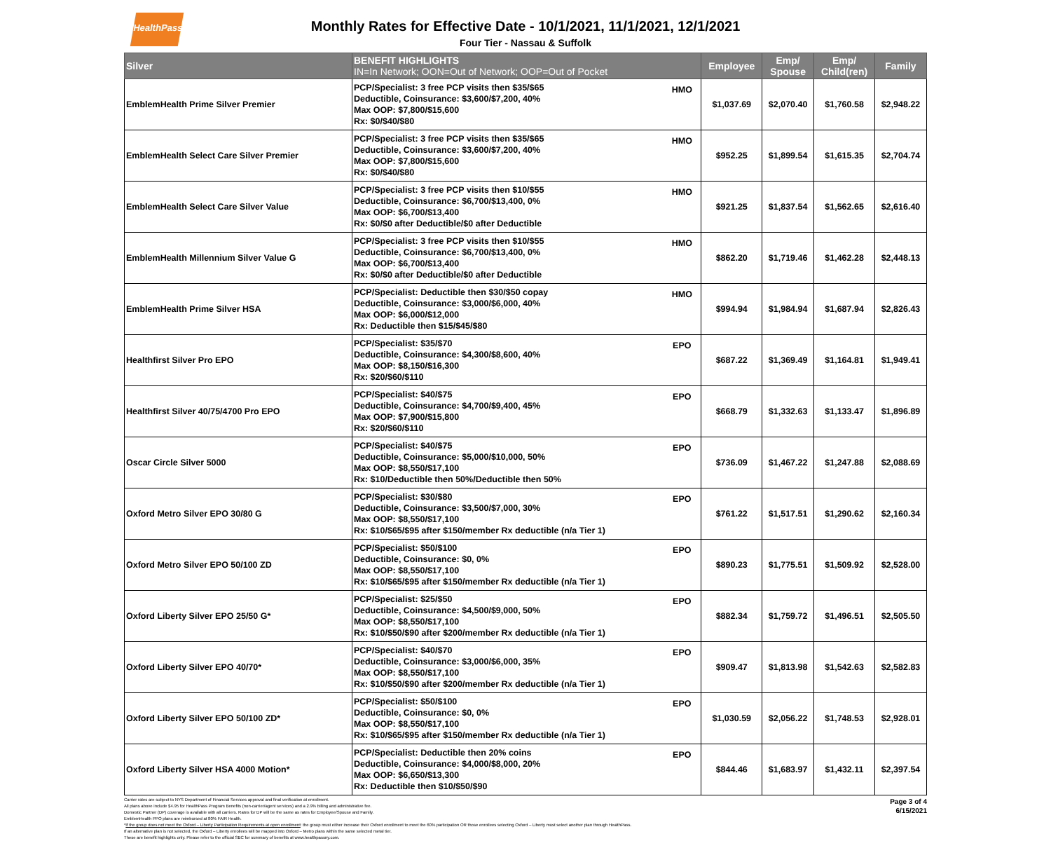HealthPass
Monthly Rates for Effective Date - 10/1/2021, 11/1/2021, 12/1/2021
Four Tier - Nassau & Suffolk
| Silver | BENEFIT HIGHLIGHTS IN=In Network; OON=Out of Network; OOP=Out of Pocket | | Employee | Emp/ Spouse | Emp/ Child(ren) | Family |
| --- | --- | --- | --- | --- | --- | --- |
| EmblemHealth Prime Silver Premier | PCP/Specialist: 3 free PCP visits then $35/$65 Deductible, Coinsurance: $3,600/$7,200, 40% Max OOP: $7,800/$15,600 Rx: $0/$40/$80 | HMO | $1,037.69 | $2,070.40 | $1,760.58 | $2,948.22 |
| EmblemHealth Select Care Silver Premier | PCP/Specialist: 3 free PCP visits then $35/$65 Deductible, Coinsurance: $3,600/$7,200, 40% Max OOP: $7,800/$15,600 Rx: $0/$40/$80 | HMO | $952.25 | $1,899.54 | $1,615.35 | $2,704.74 |
| EmblemHealth Select Care Silver Value | PCP/Specialist: 3 free PCP visits then $10/$55 Deductible, Coinsurance: $6,700/$13,400, 0% Max OOP: $6,700/$13,400 Rx: $0/$0 after Deductible/$0 after Deductible | HMO | $921.25 | $1,837.54 | $1,562.65 | $2,616.40 |
| EmblemHealth Millennium Silver Value G | PCP/Specialist: 3 free PCP visits then $10/$55 Deductible, Coinsurance: $6,700/$13,400, 0% Max OOP: $6,700/$13,400 Rx: $0/$0 after Deductible/$0 after Deductible | HMO | $862.20 | $1,719.46 | $1,462.28 | $2,448.13 |
| EmblemHealth Prime Silver HSA | PCP/Specialist: Deductible then $30/$50 copay Deductible, Coinsurance: $3,000/$6,000, 40% Max OOP: $6,000/$12,000 Rx: Deductible then $15/$45/$80 | HMO | $994.94 | $1,984.94 | $1,687.94 | $2,826.43 |
| Healthfirst Silver Pro EPO | PCP/Specialist: $35/$70 Deductible, Coinsurance: $4,300/$8,600, 40% Max OOP: $8,150/$16,300 Rx: $20/$60/$110 | EPO | $687.22 | $1,369.49 | $1,164.81 | $1,949.41 |
| Healthfirst Silver 40/75/4700 Pro EPO | PCP/Specialist: $40/$75 Deductible, Coinsurance: $4,700/$9,400, 45% Max OOP: $7,900/$15,800 Rx: $20/$60/$110 | EPO | $668.79 | $1,332.63 | $1,133.47 | $1,896.89 |
| Oscar Circle Silver 5000 | PCP/Specialist: $40/$75 Deductible, Coinsurance: $5,000/$10,000, 50% Max OOP: $8,550/$17,100 Rx: $10/Deductible then 50%/Deductible then 50% | EPO | $736.09 | $1,467.22 | $1,247.88 | $2,088.69 |
| Oxford Metro Silver EPO 30/80 G | PCP/Specialist: $30/$80 Deductible, Coinsurance: $3,500/$7,000, 30% Max OOP: $8,550/$17,100 Rx: $10/$65/$95 after $150/member Rx deductible (n/a Tier 1) | EPO | $761.22 | $1,517.51 | $1,290.62 | $2,160.34 |
| Oxford Metro Silver EPO 50/100 ZD | PCP/Specialist: $50/$100 Deductible, Coinsurance: $0, 0% Max OOP: $8,550/$17,100 Rx: $10/$65/$95 after $150/member Rx deductible (n/a Tier 1) | EPO | $890.23 | $1,775.51 | $1,509.92 | $2,528.00 |
| Oxford Liberty Silver EPO 25/50 G* | PCP/Specialist: $25/$50 Deductible, Coinsurance: $4,500/$9,000, 50% Max OOP: $8,550/$17,100 Rx: $10/$50/$90 after $200/member Rx deductible (n/a Tier 1) | EPO | $882.34 | $1,759.72 | $1,496.51 | $2,505.50 |
| Oxford Liberty Silver EPO 40/70* | PCP/Specialist: $40/$70 Deductible, Coinsurance: $3,000/$6,000, 35% Max OOP: $8,550/$17,100 Rx: $10/$50/$90 after $200/member Rx deductible (n/a Tier 1) | EPO | $909.47 | $1,813.98 | $1,542.63 | $2,582.83 |
| Oxford Liberty Silver EPO 50/100 ZD* | PCP/Specialist: $50/$100 Deductible, Coinsurance: $0, 0% Max OOP: $8,550/$17,100 Rx: $10/$65/$95 after $150/member Rx deductible (n/a Tier 1) | EPO | $1,030.59 | $2,056.22 | $1,748.53 | $2,928.01 |
| Oxford Liberty Silver HSA 4000 Motion* | PCP/Specialist: Deductible then 20% coins Deductible, Coinsurance: $4,000/$8,000, 20% Max OOP: $6,650/$13,300 Rx: Deductible then $10/$50/$90 | EPO | $844.46 | $1,683.97 | $1,432.11 | $2,397.54 |
Carrier rates are subject to NYS Department of Financial Services approval and final verification at enrollment.
All plans above include $4.95 for HealthPass Program Benefits (non-carrier/agent services) and a 2.9% billing and administrative fee.
Domestic Partner (DP) coverage is available with all carriers. Rates for DP will be the same as rates for Employee/Spouse and Family.
EmblemHealth PPO plans are reimbursed at 80% FAIR Health.
*If the group does not meet the Oxford – Liberty Participation Requirements at open enrollment: the group must either increase their Oxford enrollment to meet the 60% participation OR those enrollees selecting Oxford – Liberty must select another plan through HealthPass.
If an alternative plan is not selected, the Oxford – Liberty enrollees will be mapped into Oxford – Metro plans within the same selected metal tier.
These are benefit highlights only. Please refer to the official SBC for summary of benefits at www.healthpassny.com.
Page 3 of 4
6/15/2021